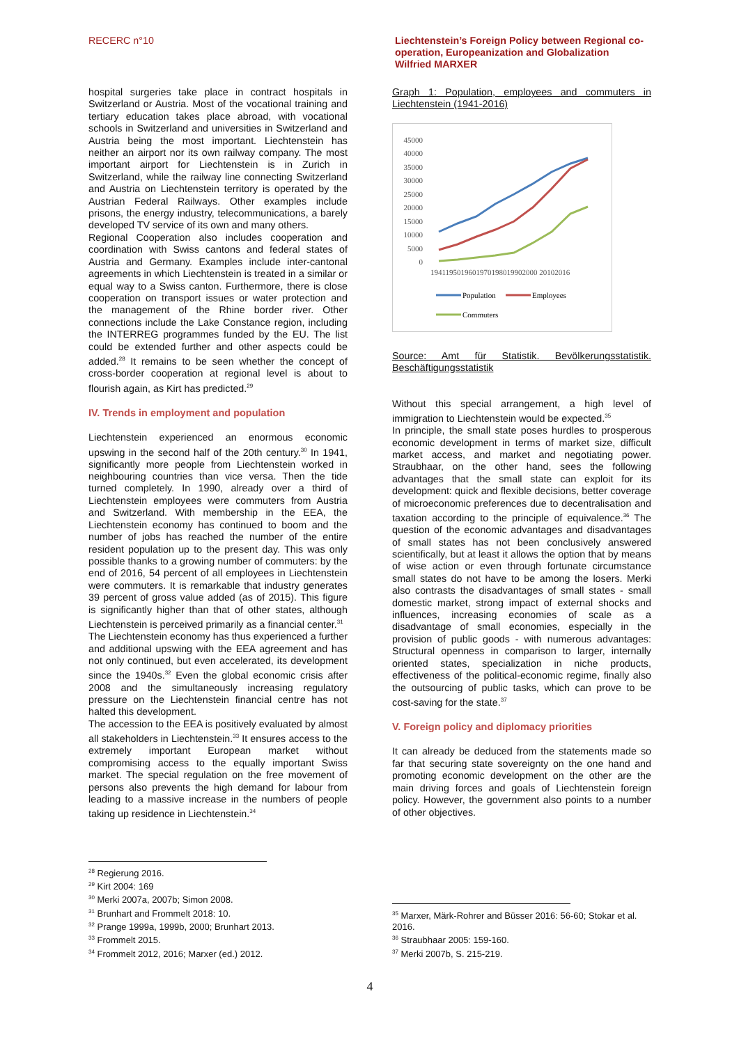RECERC n°10
Liechtenstein’s Foreign Policy between Regional co-operation, Europeanization and Globalization
Wilfried MARXER
hospital surgeries take place in contract hospitals in Switzerland or Austria. Most of the vocational training and tertiary education takes place abroad, with vocational schools in Switzerland and universities in Switzerland and Austria being the most important. Liechtenstein has neither an airport nor its own railway company. The most important airport for Liechtenstein is in Zurich in Switzerland, while the railway line connecting Switzerland and Austria on Liechtenstein territory is operated by the Austrian Federal Railways. Other examples include prisons, the energy industry, telecommunications, a barely developed TV service of its own and many others.
Regional Cooperation also includes cooperation and coordination with Swiss cantons and federal states of Austria and Germany. Examples include inter-cantonal agreements in which Liechtenstein is treated in a similar or equal way to a Swiss canton. Furthermore, there is close cooperation on transport issues or water protection and the management of the Rhine border river. Other connections include the Lake Constance region, including the INTERREG programmes funded by the EU. The list could be extended further and other aspects could be added.<sup>28</sup> It remains to be seen whether the concept of cross-border cooperation at regional level is about to flourish again, as Kirt has predicted.<sup>29</sup>
IV. Trends in employment and population
Liechtenstein experienced an enormous economic upswing in the second half of the 20th century.<sup>30</sup> In 1941, significantly more people from Liechtenstein worked in neighbouring countries than vice versa. Then the tide turned completely. In 1990, already over a third of Liechtenstein employees were commuters from Austria and Switzerland. With membership in the EEA, the Liechtenstein economy has continued to boom and the number of jobs has reached the number of the entire resident population up to the present day. This was only possible thanks to a growing number of commuters: by the end of 2016, 54 percent of all employees in Liechtenstein were commuters. It is remarkable that industry generates 39 percent of gross value added (as of 2015). This figure is significantly higher than that of other states, although Liechtenstein is perceived primarily as a financial center.<sup>31</sup>
The Liechtenstein economy has thus experienced a further and additional upswing with the EEA agreement and has not only continued, but even accelerated, its development since the 1940s.<sup>32</sup> Even the global economic crisis after 2008 and the simultaneously increasing regulatory pressure on the Liechtenstein financial centre has not halted this development.
The accession to the EEA is positively evaluated by almost all stakeholders in Liechtenstein.<sup>33</sup> It ensures access to the extremely important European market without compromising access to the equally important Swiss market. The special regulation on the free movement of persons also prevents the high demand for labour from leading to a massive increase in the numbers of people taking up residence in Liechtenstein.<sup>34</sup>
<sup>28</sup> Regierung 2016.
<sup>29</sup> Kirt 2004: 169
<sup>30</sup> Merki 2007a, 2007b; Simon 2008.
<sup>31</sup> Brunhart and Frommelt 2018: 10.
<sup>32</sup> Prange 1999a, 1999b, 2000; Brunhart 2013.
<sup>33</sup> Frommelt 2015.
<sup>34</sup> Frommelt 2012, 2016; Marxer (ed.) 2012.
Graph 1: Population, employees and commuters in Liechtenstein (1941-2016)
45000
40000
35000
30000
25000
20000
15000
10000
5000
0
1941195019601970198019902000 20102016
Population
Employees
Commuters
Source: Amt für Statistik. Bevölkerungsstatistik. Beschäftigungsstatistik
Without this special arrangement, a high level of immigration to Liechtenstein would be expected.<sup>35</sup>
In principle, the small state poses hurdles to prosperous economic development in terms of market size, difficult market access, and market and negotiating power. Straubhaar, on the other hand, sees the following advantages that the small state can exploit for its development: quick and flexible decisions, better coverage of microeconomic preferences due to decentralisation and taxation according to the principle of equivalence.<sup>36</sup> The question of the economic advantages and disadvantages of small states has not been conclusively answered scientifically, but at least it allows the option that by means of wise action or even through fortunate circumstance small states do not have to be among the losers. Merki also contrasts the disadvantages of small states - small domestic market, strong impact of external shocks and influences, increasing economies of scale as a disadvantage of small economies, especially in the provision of public goods - with numerous advantages: Structural openness in comparison to larger, internally oriented states, specialization in niche products, effectiveness of the political-economic regime, finally also the outsourcing of public tasks, which can prove to be cost-saving for the state.<sup>37</sup>
V. Foreign policy and diplomacy priorities
It can already be deduced from the statements made so far that securing state sovereignty on the one hand and promoting economic development on the other are the main driving forces and goals of Liechtenstein foreign policy. However, the government also points to a number of other objectives.
<sup>35</sup> Marxer, Märk-Rohrer and Büsser 2016: 56-60; Stokar et al. 2016.
<sup>36</sup> Straubhaar 2005: 159-160.
<sup>37</sup> Merki 2007b, S. 215-219.
4